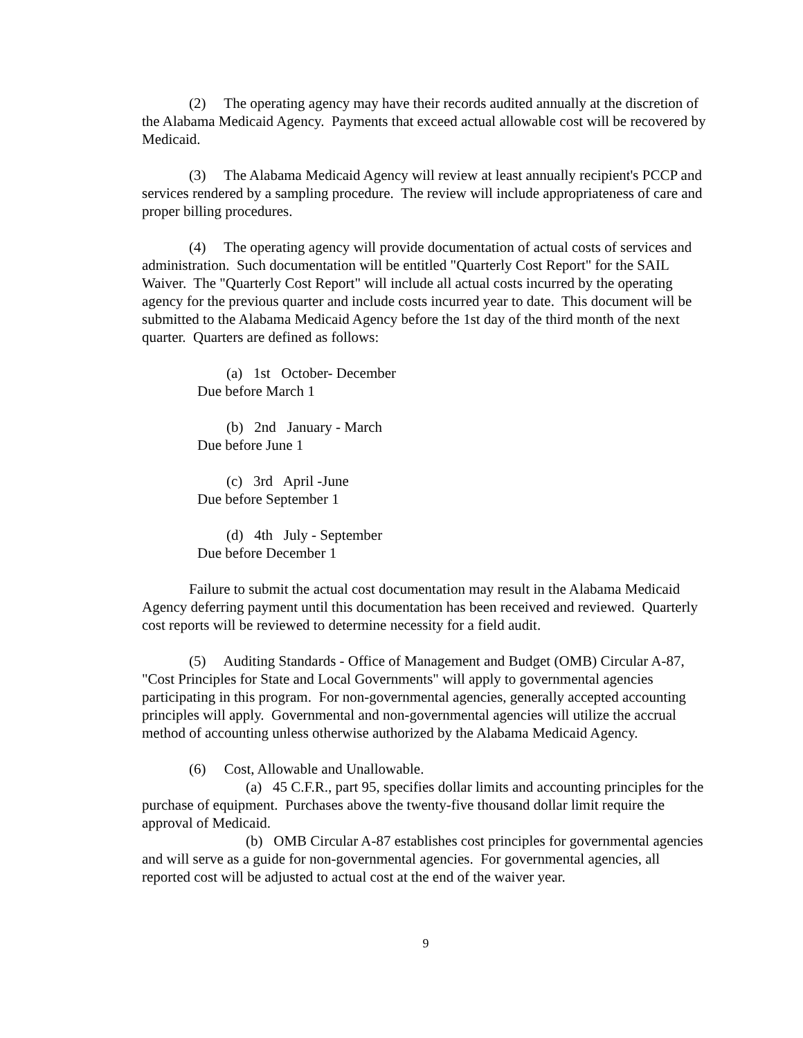(2) The operating agency may have their records audited annually at the discretion of the Alabama Medicaid Agency. Payments that exceed actual allowable cost will be recovered by Medicaid.
(3) The Alabama Medicaid Agency will review at least annually recipient's PCCP and services rendered by a sampling procedure. The review will include appropriateness of care and proper billing procedures.
(4) The operating agency will provide documentation of actual costs of services and administration. Such documentation will be entitled "Quarterly Cost Report" for the SAIL Waiver. The "Quarterly Cost Report" will include all actual costs incurred by the operating agency for the previous quarter and include costs incurred year to date. This document will be submitted to the Alabama Medicaid Agency before the 1st day of the third month of the next quarter. Quarters are defined as follows:
(a) 1st October- December
Due before March 1
(b) 2nd January - March
Due before June 1
(c) 3rd April -June
Due before September 1
(d) 4th July - September
Due before December 1
Failure to submit the actual cost documentation may result in the Alabama Medicaid Agency deferring payment until this documentation has been received and reviewed. Quarterly cost reports will be reviewed to determine necessity for a field audit.
(5) Auditing Standards - Office of Management and Budget (OMB) Circular A-87, "Cost Principles for State and Local Governments" will apply to governmental agencies participating in this program. For non-governmental agencies, generally accepted accounting principles will apply. Governmental and non-governmental agencies will utilize the accrual method of accounting unless otherwise authorized by the Alabama Medicaid Agency.
(6) Cost, Allowable and Unallowable.
(a) 45 C.F.R., part 95, specifies dollar limits and accounting principles for the purchase of equipment. Purchases above the twenty-five thousand dollar limit require the approval of Medicaid.
(b) OMB Circular A-87 establishes cost principles for governmental agencies and will serve as a guide for non-governmental agencies. For governmental agencies, all reported cost will be adjusted to actual cost at the end of the waiver year.
9